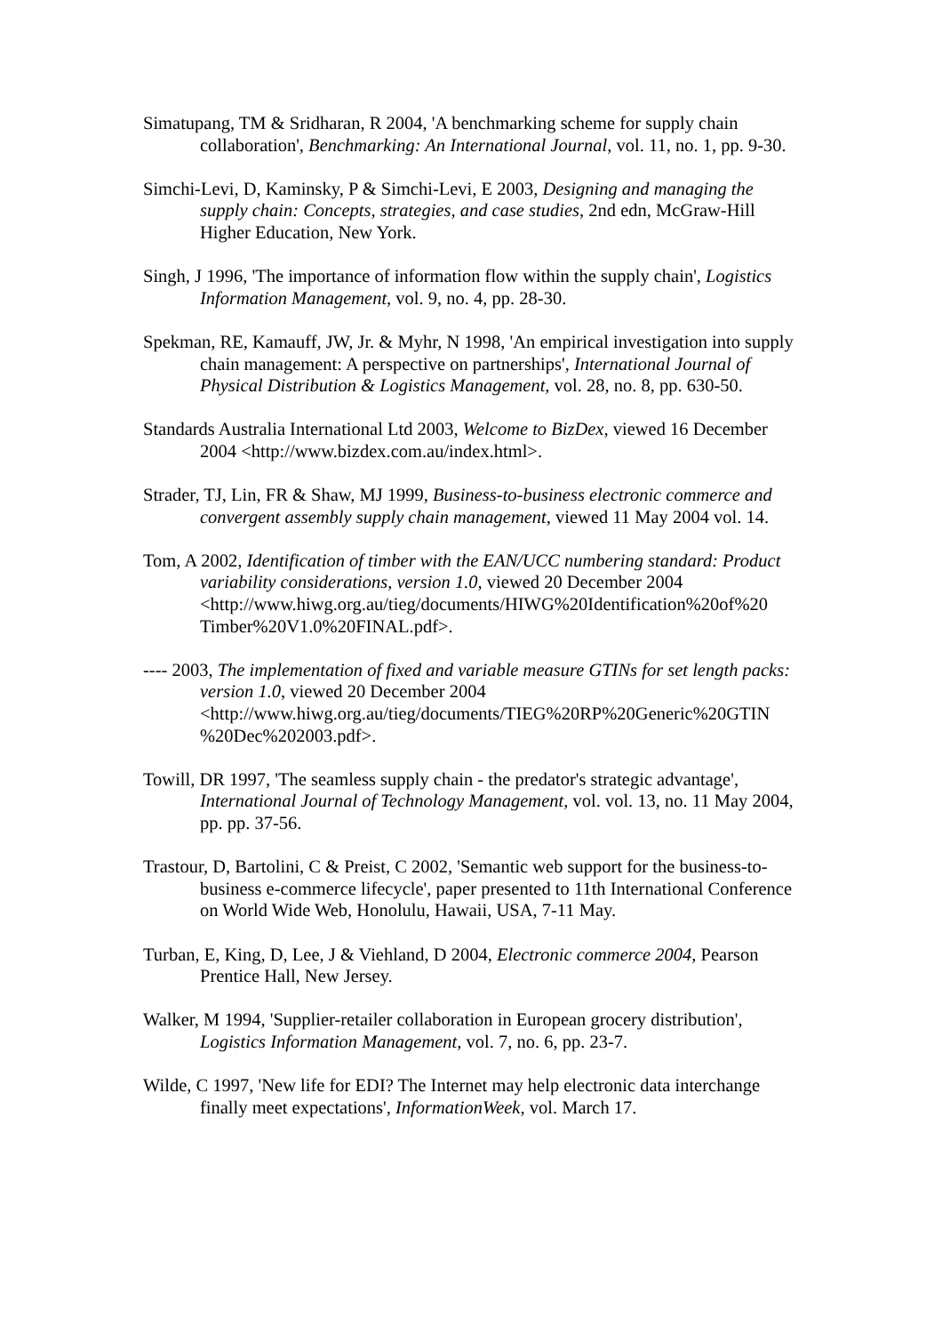Simatupang, TM & Sridharan, R 2004, 'A benchmarking scheme for supply chain collaboration', Benchmarking: An International Journal, vol. 11, no. 1, pp. 9-30.
Simchi-Levi, D, Kaminsky, P & Simchi-Levi, E 2003, Designing and managing the supply chain: Concepts, strategies, and case studies, 2nd edn, McGraw-Hill Higher Education, New York.
Singh, J 1996, 'The importance of information flow within the supply chain', Logistics Information Management, vol. 9, no. 4, pp. 28-30.
Spekman, RE, Kamauff, JW, Jr. & Myhr, N 1998, 'An empirical investigation into supply chain management: A perspective on partnerships', International Journal of Physical Distribution & Logistics Management, vol. 28, no. 8, pp. 630-50.
Standards Australia International Ltd 2003, Welcome to BizDex, viewed 16 December 2004 <http://www.bizdex.com.au/index.html>.
Strader, TJ, Lin, FR & Shaw, MJ 1999, Business-to-business electronic commerce and convergent assembly supply chain management, viewed 11 May 2004 vol. 14.
Tom, A 2002, Identification of timber with the EAN/UCC numbering standard: Product variability considerations, version 1.0, viewed 20 December 2004 <http://www.hiwg.org.au/tieg/documents/HIWG%20Identification%20of%20 Timber%20V1.0%20FINAL.pdf>.
---- 2003, The implementation of fixed and variable measure GTINs for set length packs: version 1.0, viewed 20 December 2004 <http://www.hiwg.org.au/tieg/documents/TIEG%20RP%20Generic%20GTIN %20Dec%202003.pdf>.
Towill, DR 1997, 'The seamless supply chain - the predator's strategic advantage', International Journal of Technology Management, vol. vol. 13, no. 11 May 2004, pp. pp. 37-56.
Trastour, D, Bartolini, C & Preist, C 2002, 'Semantic web support for the business-to-business e-commerce lifecycle', paper presented to 11th International Conference on World Wide Web, Honolulu, Hawaii, USA, 7-11 May.
Turban, E, King, D, Lee, J & Viehland, D 2004, Electronic commerce 2004, Pearson Prentice Hall, New Jersey.
Walker, M 1994, 'Supplier-retailer collaboration in European grocery distribution', Logistics Information Management, vol. 7, no. 6, pp. 23-7.
Wilde, C 1997, 'New life for EDI? The Internet may help electronic data interchange finally meet expectations', InformationWeek, vol. March 17.